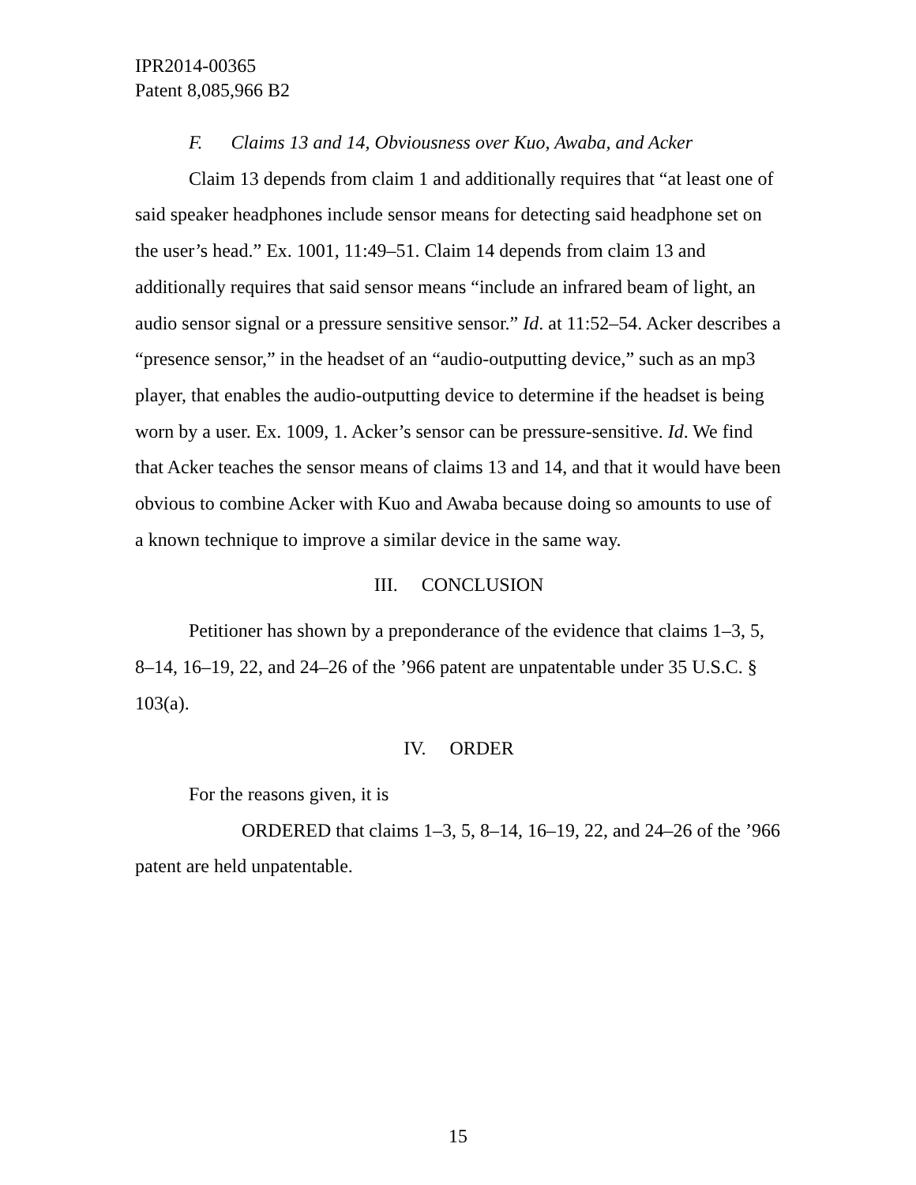IPR2014-00365
Patent 8,085,966 B2
F. Claims 13 and 14, Obviousness over Kuo, Awaba, and Acker
Claim 13 depends from claim 1 and additionally requires that “at least one of said speaker headphones include sensor means for detecting said headphone set on the user’s head.” Ex. 1001, 11:49–51. Claim 14 depends from claim 13 and additionally requires that said sensor means “include an infrared beam of light, an audio sensor signal or a pressure sensitive sensor.” Id. at 11:52–54. Acker describes a “presence sensor,” in the headset of an “audio-outputting device,” such as an mp3 player, that enables the audio-outputting device to determine if the headset is being worn by a user. Ex. 1009, 1. Acker’s sensor can be pressure-sensitive. Id. We find that Acker teaches the sensor means of claims 13 and 14, and that it would have been obvious to combine Acker with Kuo and Awaba because doing so amounts to use of a known technique to improve a similar device in the same way.
III. CONCLUSION
Petitioner has shown by a preponderance of the evidence that claims 1–3, 5, 8–14, 16–19, 22, and 24–26 of the ’966 patent are unpatentable under 35 U.S.C. § 103(a).
IV. ORDER
For the reasons given, it is
ORDERED that claims 1–3, 5, 8–14, 16–19, 22, and 24–26 of the ’966 patent are held unpatentable.
15